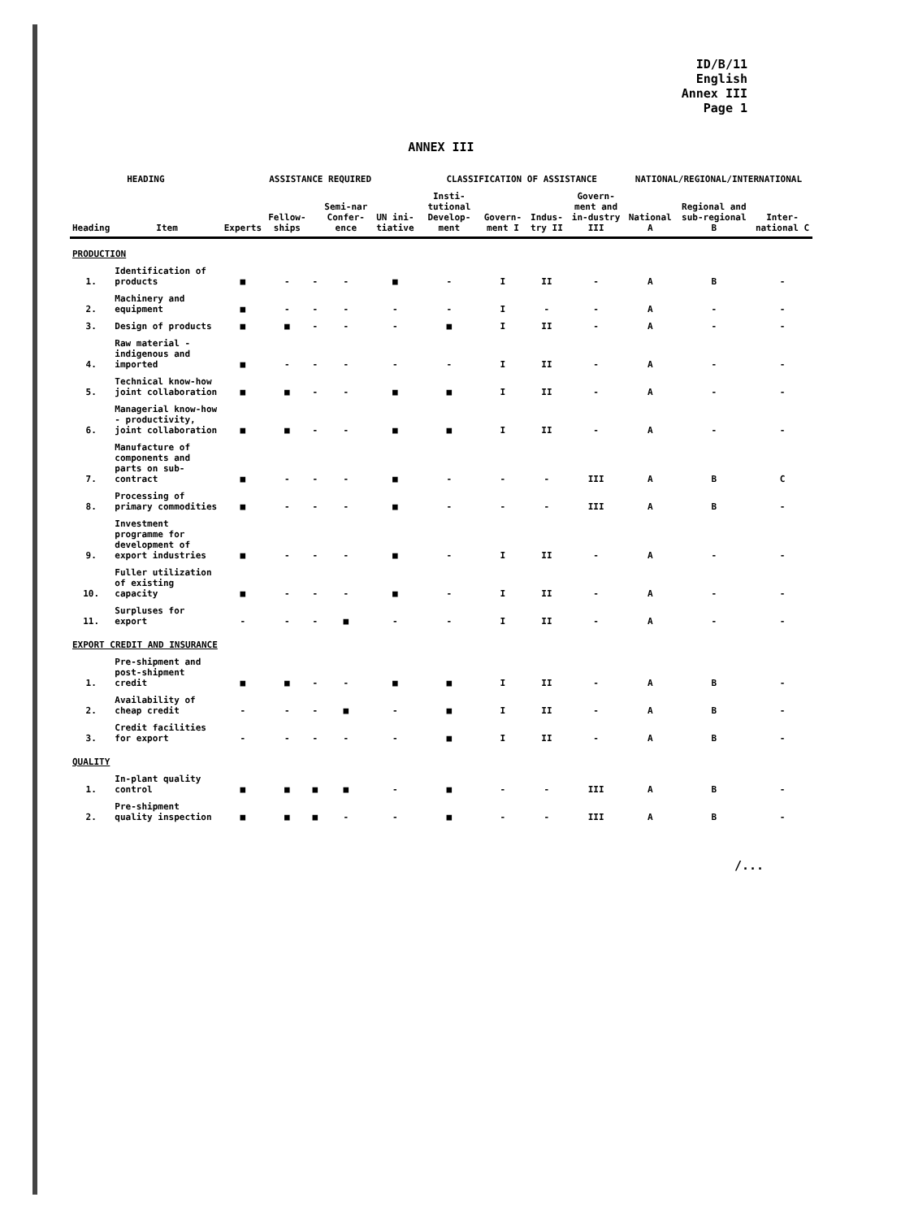ID/B/11
English
Annex III
Page 1
ANNEX III
| HEADING | | ASSISTANCE REQUIRED | | | | | CLASSIFICATION OF ASSISTANCE | | | | NATIONAL/REGIONAL/INTERNATIONAL | | |
| --- | --- | --- | --- | --- | --- | --- | --- | --- | --- | --- | --- | --- | --- |
| Heading | Item | Experts | Fellow-ships | | Semi-nar Confer-ence | UN ini-tiative | Insti-tutional Develop-ment | Govern-ment I | Indus-try II | Govern-ment and in-dustry III | National A | Regional and sub-regional B | Inter-national C |
| PRODUCTION | | | | | | | | | | | | | |
| 1. | Identification of products | ■ | - | - | - | ■ | - | I | II | - | A | B | - |
| 2. | Machinery and equipment | ■ | - | - | - | - | - | I | - | - | A | - | - |
| 3. | Design of products | ■ | ■ | - | - | - | ■ | I | II | - | A | - | - |
| 4. | Raw material - indigenous and imported | ■ | - | - | - | - | - | I | II | - | A | - | - |
| 5. | Technical know-how joint collaboration | ■ | ■ | - | - | ■ | ■ | I | II | - | A | - | - |
| 6. | Managerial know-how - productivity, joint collaboration | ■ | ■ | - | - | ■ | ■ | I | II | - | A | - | - |
| 7. | Manufacture of components and parts on sub-contract | ■ | - | - | - | ■ | - | - | - | III | A | B | C |
| 8. | Processing of primary commodities | ■ | - | - | - | ■ | - | - | - | III | A | B | - |
| 9. | Investment programme for development of export industries | ■ | - | - | - | ■ | - | I | II | - | A | - | - |
| 10. | Fuller utilization of existing capacity | ■ | - | - | - | ■ | - | I | II | - | A | - | - |
| 11. | Surpluses for export | - | - | - | ■ | - | - | I | II | - | A | - | - |
| EXPORT CREDIT AND INSURANCE | | | | | | | | | | | | | |
| 1. | Pre-shipment and post-shipment credit | ■ | ■ | - | - | ■ | ■ | I | II | - | A | B | - |
| 2. | Availability of cheap credit | - | - | - | ■ | - | ■ | I | II | - | A | B | - |
| 3. | Credit facilities for export | - | - | - | - | - | ■ | I | II | - | A | B | - |
| QUALITY | | | | | | | | | | | | | |
| 1. | In-plant quality control | ■ | ■ | ■ | ■ | - | ■ | - | - | III | A | B | - |
| 2. | Pre-shipment quality inspection | ■ | ■ | ■ | - | - | ■ | - | - | III | A | B | - |
/...